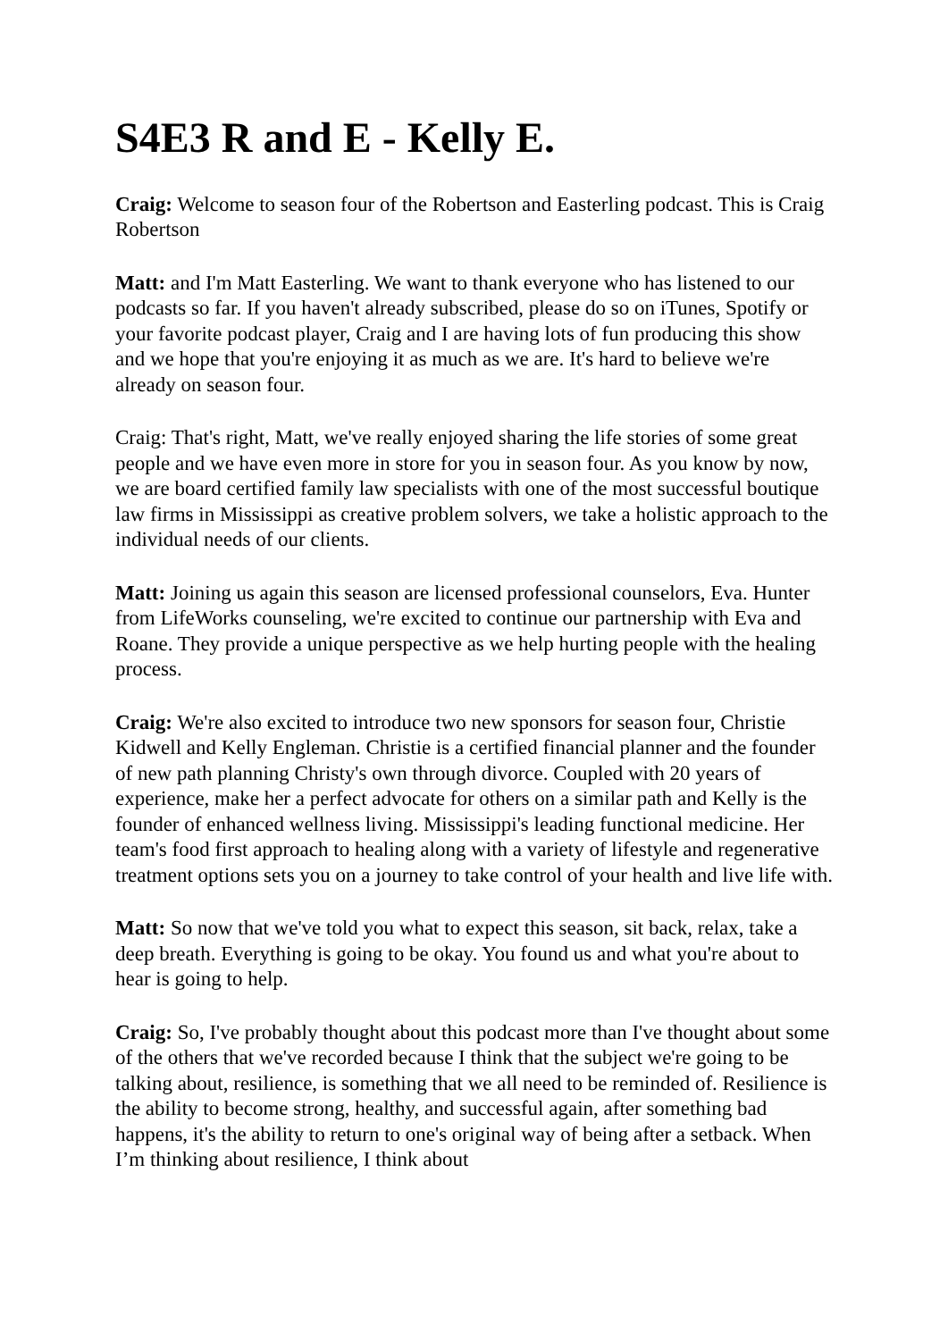S4E3 R and E - Kelly E.
Craig: Welcome to season four of the Robertson and Easterling podcast. This is Craig Robertson
Matt: and I'm Matt Easterling. We want to thank everyone who has listened to our podcasts so far. If you haven't already subscribed, please do so on iTunes, Spotify or your favorite podcast player, Craig and I are having lots of fun producing this show and we hope that you're enjoying it as much as we are. It's hard to believe we're already on season four.
Craig: That's right, Matt, we've really enjoyed sharing the life stories of some great people and we have even more in store for you in season four. As you know by now, we are board certified family law specialists with one of the most successful boutique law firms in Mississippi as creative problem solvers, we take a holistic approach to the individual needs of our clients.
Matt: Joining us again this season are licensed professional counselors, Eva. Hunter from LifeWorks counseling, we're excited to continue our partnership with Eva and Roane. They provide a unique perspective as we help hurting people with the healing process.
Craig: We're also excited to introduce two new sponsors for season four, Christie Kidwell and Kelly Engleman. Christie is a certified financial planner and the founder of new path planning Christy's own through divorce. Coupled with 20 years of experience, make her a perfect advocate for others on a similar path and Kelly is the founder of enhanced wellness living. Mississippi's leading functional medicine. Her team's food first approach to healing along with a variety of lifestyle and regenerative treatment options sets you on a journey to take control of your health and live life with.
Matt: So now that we've told you what to expect this season, sit back, relax, take a deep breath. Everything is going to be okay. You found us and what you're about to hear is going to help.
Craig: So, I've probably thought about this podcast more than I've thought about some of the others that we've recorded because I think that the subject we're going to be talking about, resilience, is something that we all need to be reminded of. Resilience is the ability to become strong, healthy, and successful again, after something bad happens, it's the ability to return to one's original way of being after a setback. When I’m thinking about resilience, I think about